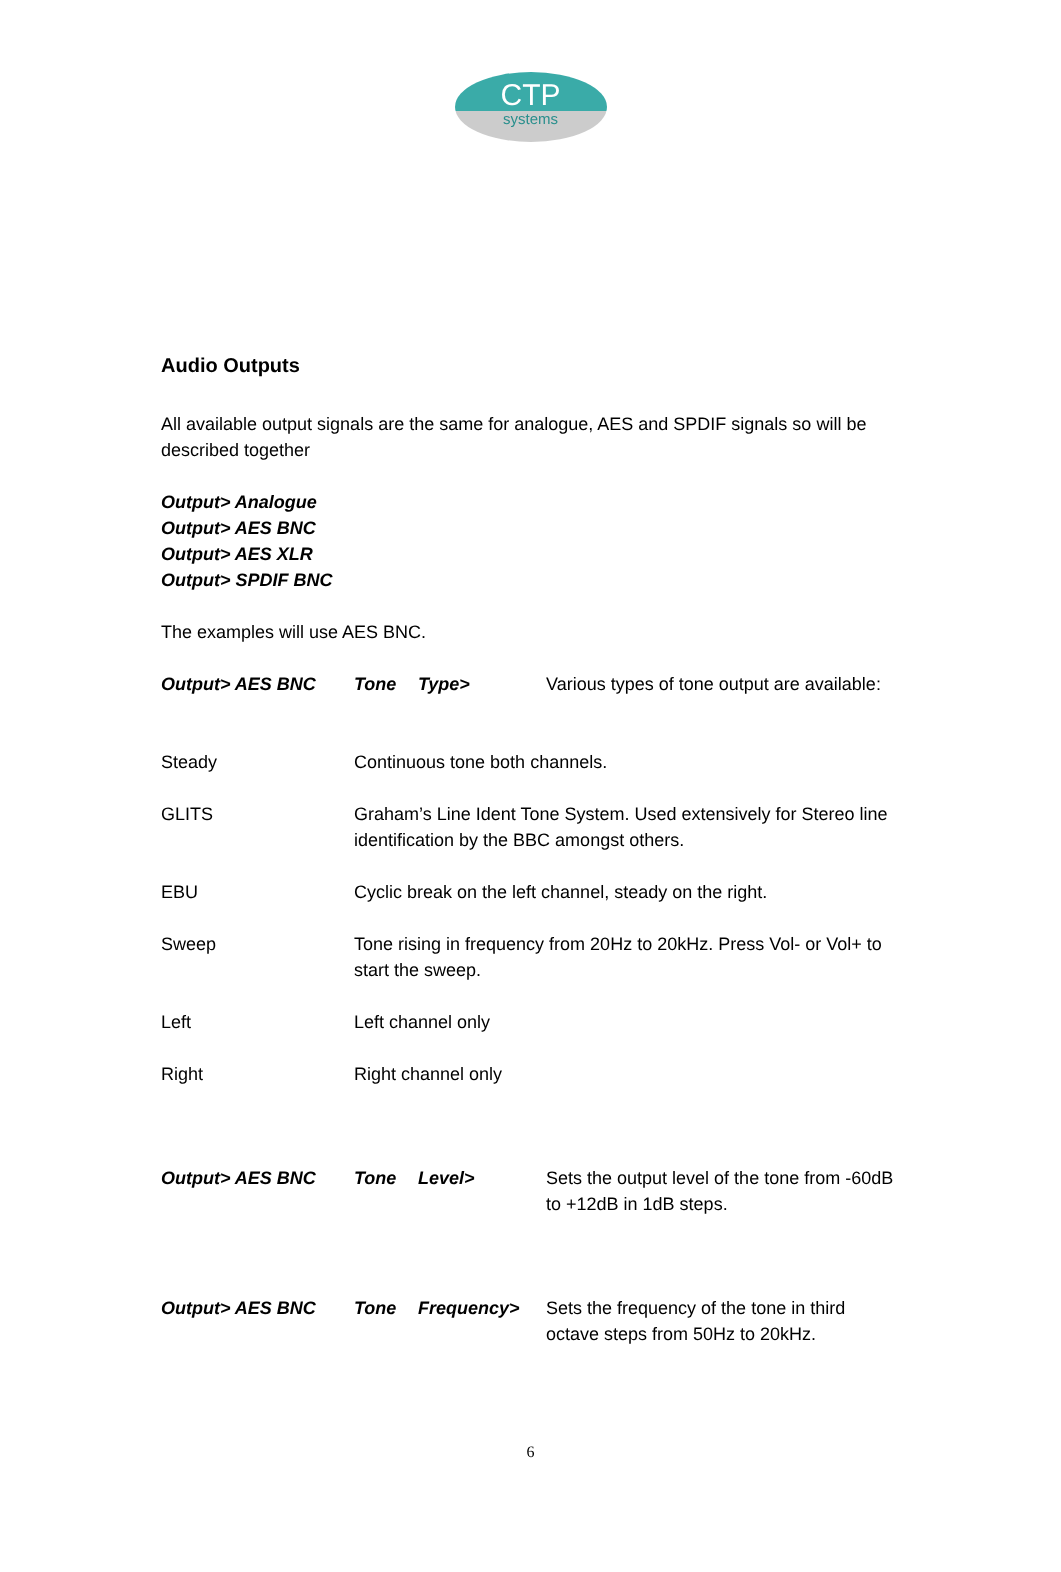CTP
systems
Audio Outputs
All available output signals are the same for analogue, AES and SPDIF signals so will be described together
Output> Analogue
Output> AES BNC
Output> AES XLR
Output> SPDIF BNC
The examples will use AES BNC.
Output> AES BNC Tone Type> Various types of tone output are available:
Steady Continuous tone both channels.
GLITS Graham’s Line Ident Tone System. Used extensively for Stereo line identification by the BBC amongst others.
EBU Cyclic break on the left channel, steady on the right.
Sweep Tone rising in frequency from 20Hz to 20kHz. Press Vol- or Vol+ to start the sweep.
Left Left channel only
Right Right channel only
Output> AES BNC Tone Level> Sets the output level of the tone from -60dB to +12dB in 1dB steps.
Output> AES BNC Tone Frequency> Sets the frequency of the tone in third octave steps from 50Hz to 20kHz.
6